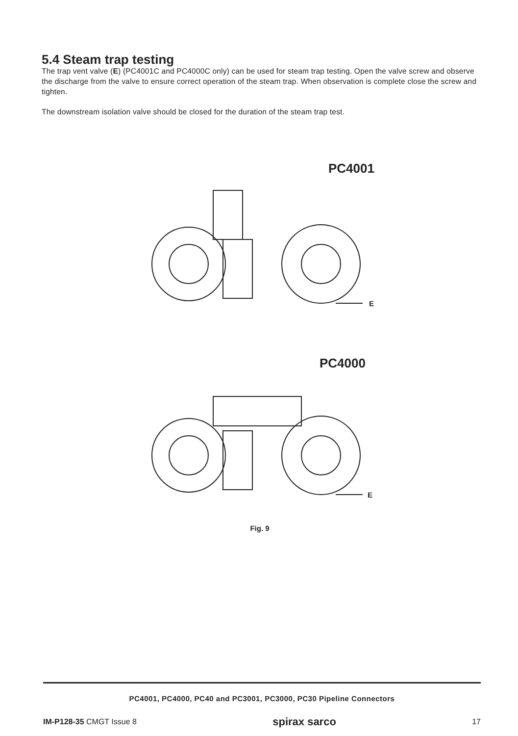5.4 Steam trap testing
The trap vent valve (E) (PC4001C and PC4000C only) can be used for steam trap testing. Open the valve screw and observe the discharge from the valve to ensure correct operation of the steam trap. When observation is complete close the screw and tighten.
The downstream isolation valve should be closed for the duration of the steam trap test.
PC4001
E
PC4000
E
Fig. 9
PC4001, PC4000, PC40 and PC3001, PC3000, PC30 Pipeline Connectors
IM-P128-35 CMGT Issue 8 spirax sarco 17